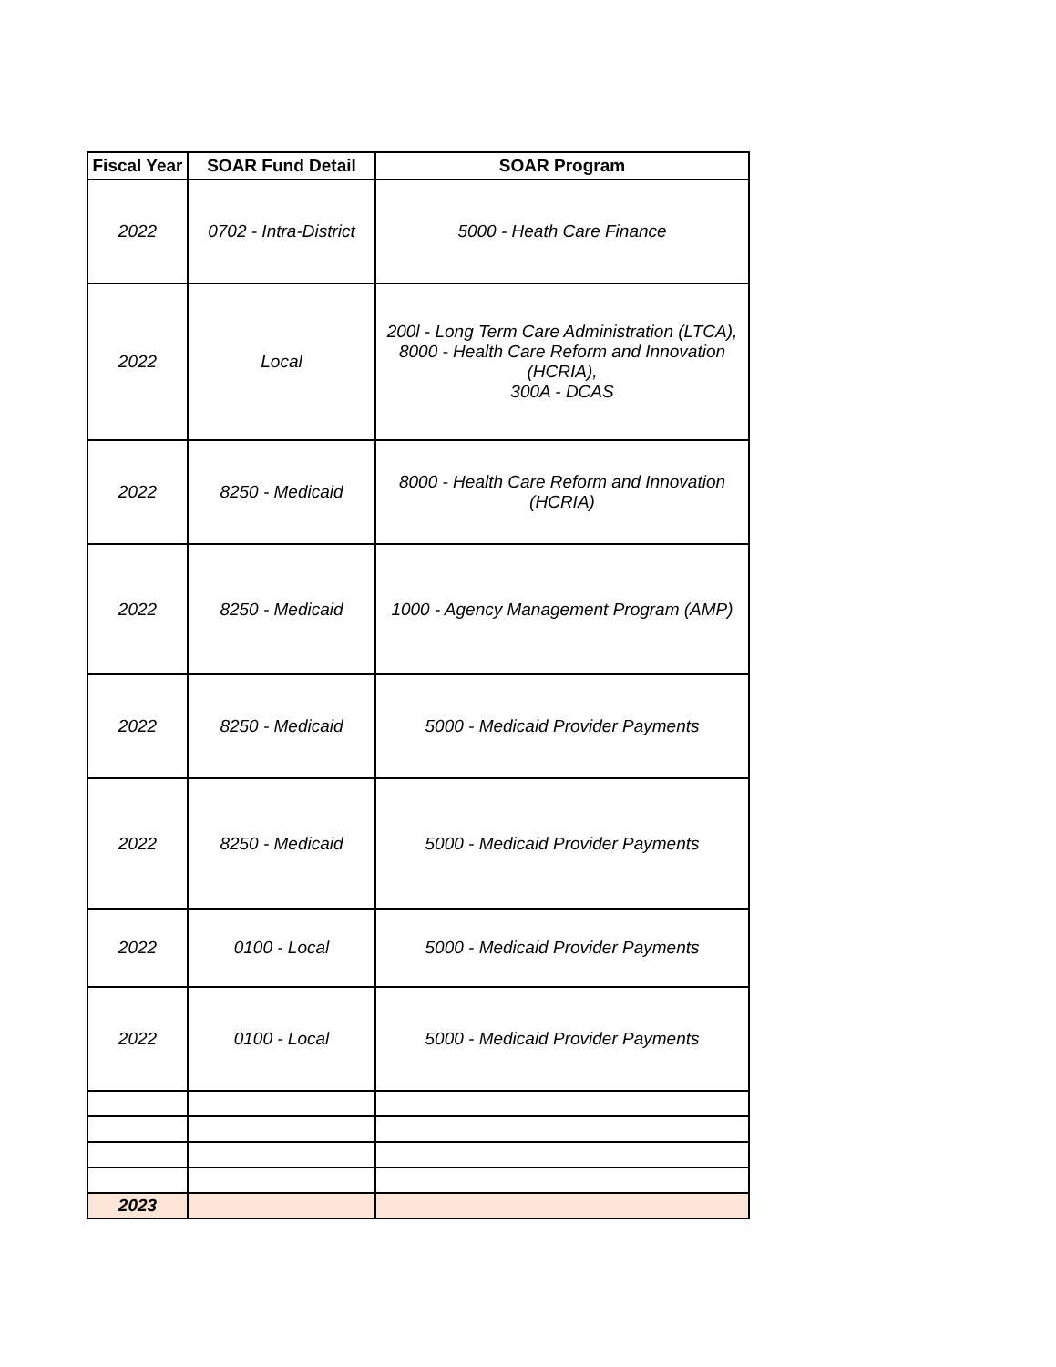| Fiscal Year | SOAR Fund Detail | SOAR Program |
| --- | --- | --- |
| 2022 | 0702 - Intra-District | 5000 - Heath Care Finance |
| 2022 | Local | 200l - Long Term Care Administration (LTCA), 8000 - Health Care Reform and Innovation (HCRIA), 300A - DCAS |
| 2022 | 8250 - Medicaid | 8000 - Health Care Reform and Innovation (HCRIA) |
| 2022 | 8250 - Medicaid | 1000 - Agency Management Program (AMP) |
| 2022 | 8250 - Medicaid | 5000 - Medicaid Provider Payments |
| 2022 | 8250 - Medicaid | 5000 - Medicaid Provider Payments |
| 2022 | 0100 - Local | 5000 - Medicaid Provider Payments |
| 2022 | 0100 - Local | 5000 - Medicaid Provider Payments |
| 2023 | | |